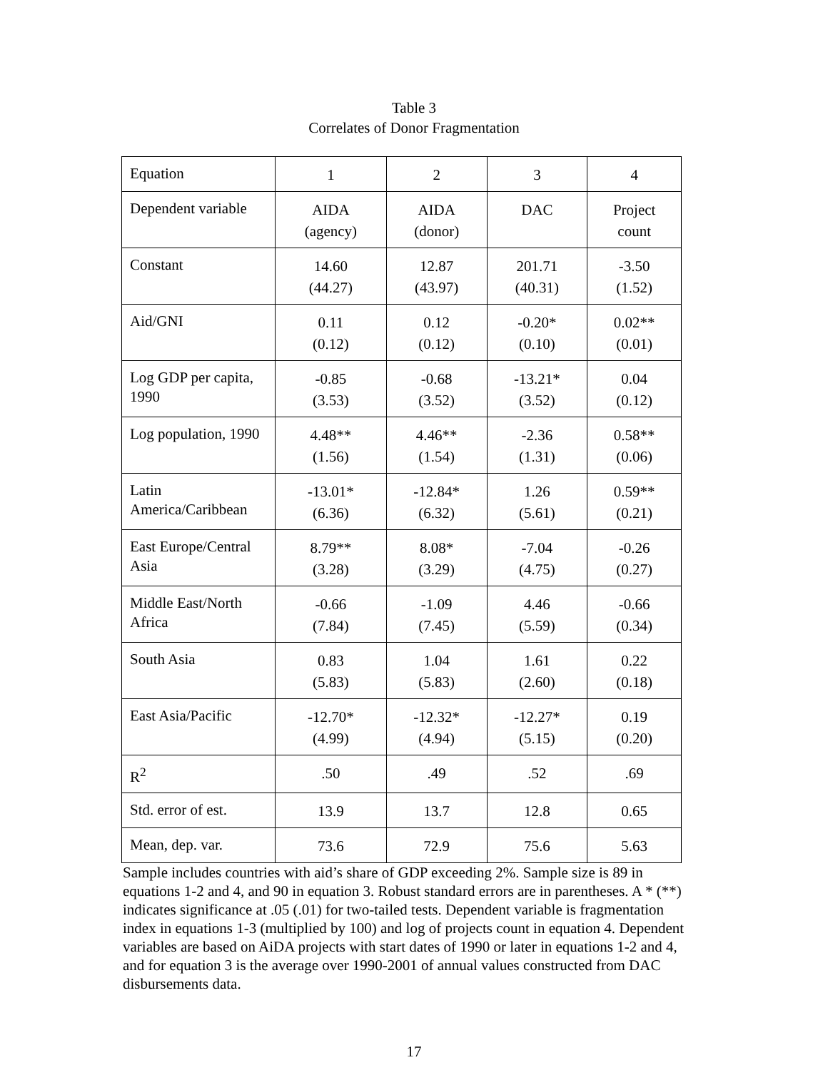Table 3
Correlates of Donor Fragmentation
| Equation | 1 | 2 | 3 | 4 |
| Dependent variable | AIDA (agency) | AIDA (donor) | DAC | Project count |
| Constant | 14.60 (44.27) | 12.87 (43.97) | 201.71 (40.31) | -3.50 (1.52) |
| Aid/GNI | 0.11 (0.12) | 0.12 (0.12) | -0.20* (0.10) | 0.02** (0.01) |
| Log GDP per capita, 1990 | -0.85 (3.53) | -0.68 (3.52) | -13.21* (3.52) | 0.04 (0.12) |
| Log population, 1990 | 4.48** (1.56) | 4.46** (1.54) | -2.36 (1.31) | 0.58** (0.06) |
| Latin America/Caribbean | -13.01* (6.36) | -12.84* (6.32) | 1.26 (5.61) | 0.59** (0.21) |
| East Europe/Central Asia | 8.79** (3.28) | 8.08* (3.29) | -7.04 (4.75) | -0.26 (0.27) |
| Middle East/North Africa | -0.66 (7.84) | -1.09 (7.45) | 4.46 (5.59) | -0.66 (0.34) |
| South Asia | 0.83 (5.83) | 1.04 (5.83) | 1.61 (2.60) | 0.22 (0.18) |
| East Asia/Pacific | -12.70* (4.99) | -12.32* (4.94) | -12.27* (5.15) | 0.19 (0.20) |
| R<sup>2</sup> | .50 | .49 | .52 | .69 |
| Std. error of est. | 13.9 | 13.7 | 12.8 | 0.65 |
| Mean, dep. var. | 73.6 | 72.9 | 75.6 | 5.63 |
Sample includes countries with aid’s share of GDP exceeding 2%. Sample size is 89 in equations 1-2 and 4, and 90 in equation 3. Robust standard errors are in parentheses. A * (**) indicates significance at .05 (.01) for two-tailed tests. Dependent variable is fragmentation index in equations 1-3 (multiplied by 100) and log of projects count in equation 4. Dependent variables are based on AiDA projects with start dates of 1990 or later in equations 1-2 and 4, and for equation 3 is the average over 1990-2001 of annual values constructed from DAC disbursements data.
17